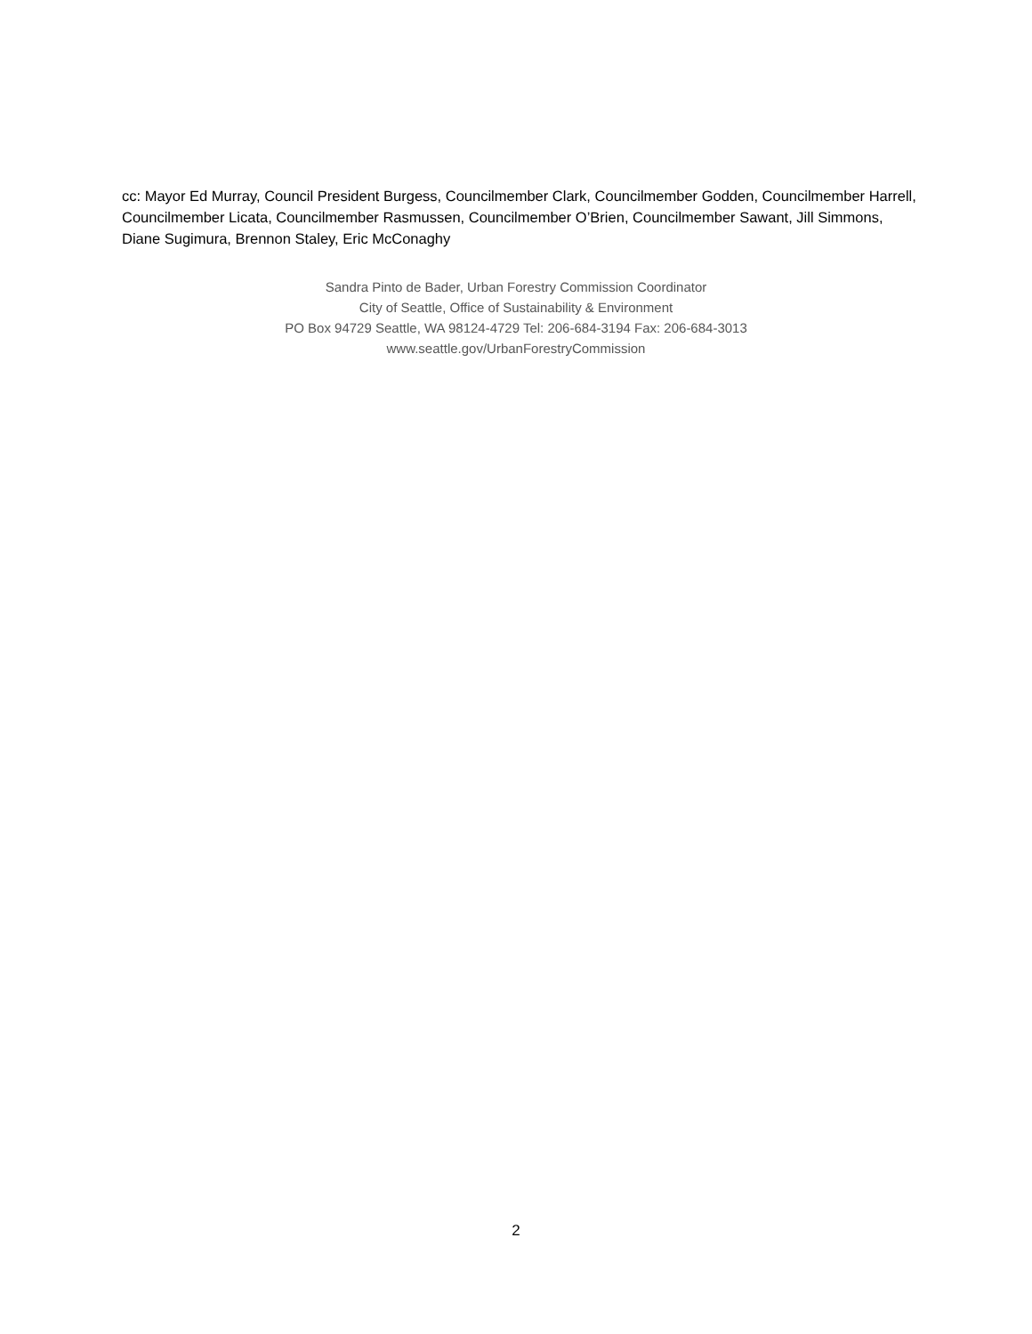cc: Mayor Ed Murray, Council President Burgess, Councilmember Clark, Councilmember Godden, Councilmember Harrell, Councilmember Licata, Councilmember Rasmussen, Councilmember O’Brien, Councilmember Sawant, Jill Simmons, Diane Sugimura, Brennon Staley, Eric McConaghy
Sandra Pinto de Bader, Urban Forestry Commission Coordinator
City of Seattle, Office of Sustainability & Environment
PO Box 94729 Seattle, WA 98124-4729 Tel: 206-684-3194 Fax: 206-684-3013
www.seattle.gov/UrbanForestryCommission
2